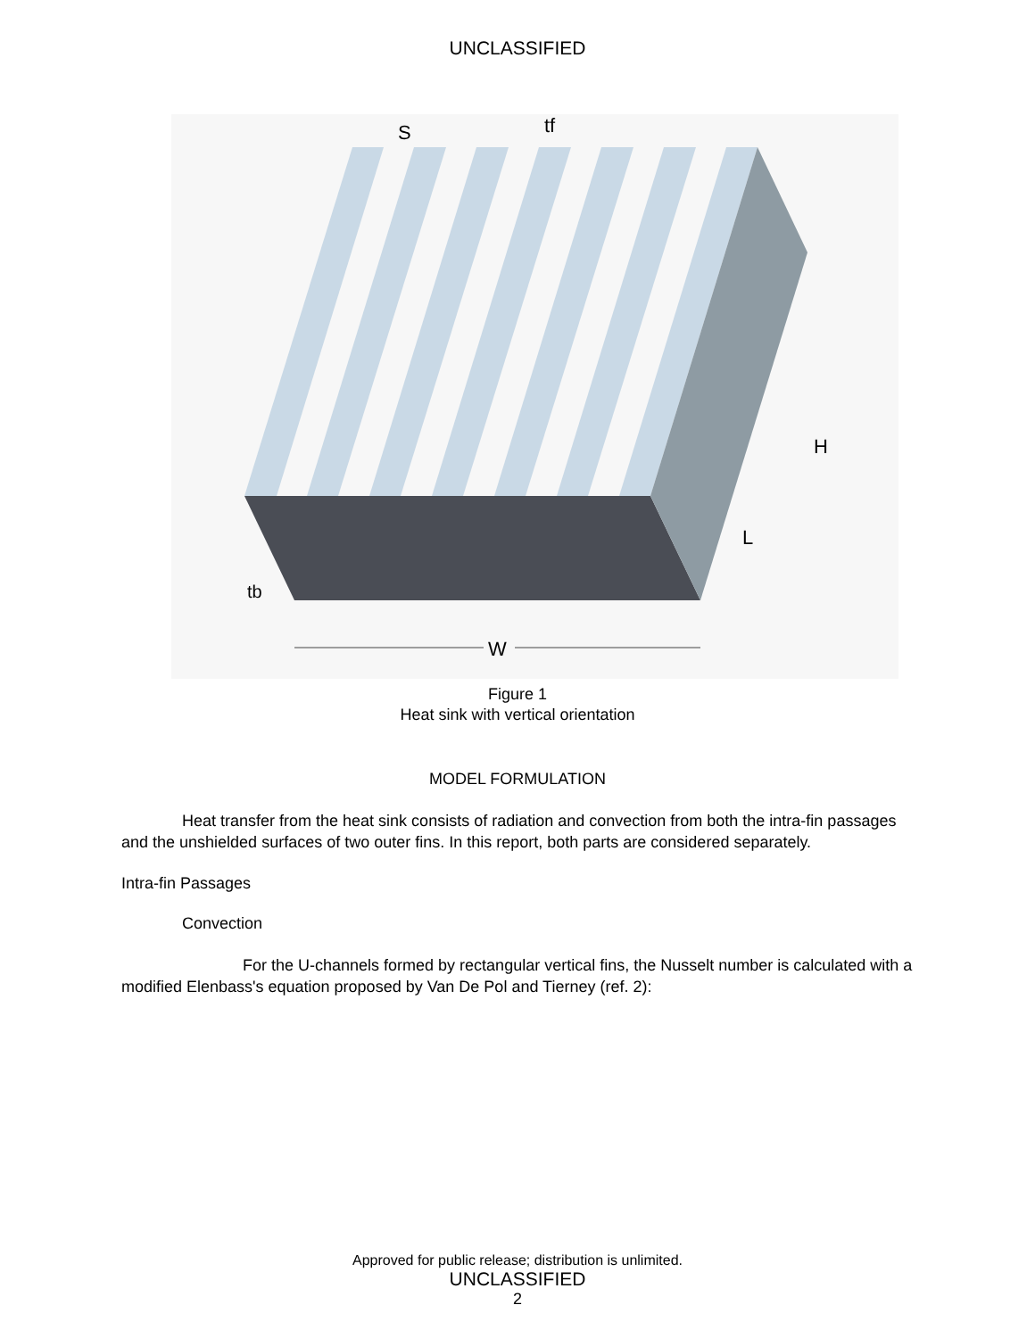UNCLASSIFIED
S
tf
H
L
tb
W
Figure 1
Heat sink with vertical orientation
MODEL FORMULATION
Heat transfer from the heat sink consists of radiation and convection from both the intra-fin passages and the unshielded surfaces of two outer fins. In this report, both parts are considered separately.
Intra-fin Passages
Convection
For the U-channels formed by rectangular vertical fins, the Nusselt number is calculated with a modified Elenbass's equation proposed by Van De Pol and Tierney (ref. 2):
Approved for public release; distribution is unlimited.
UNCLASSIFIED
2